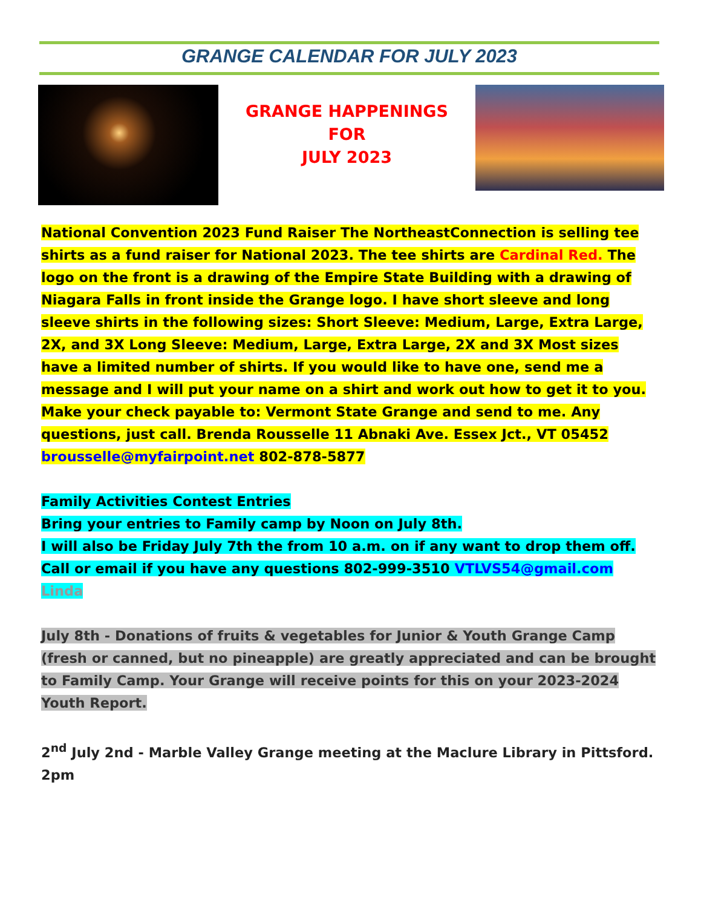GRANGE CALENDAR FOR JULY 2023
GRANGE HAPPENINGS
FOR
JULY 2023
National Convention 2023 Fund Raiser The NortheastConnection is selling tee shirts as a fund raiser for National 2023. The tee shirts are Cardinal Red. The logo on the front is a drawing of the Empire State Building with a drawing of Niagara Falls in front inside the Grange logo. I have short sleeve and long sleeve shirts in the following sizes: Short Sleeve: Medium, Large, Extra Large, 2X, and 3X Long Sleeve: Medium, Large, Extra Large, 2X and 3X Most sizes have a limited number of shirts. If you would like to have one, send me a message and I will put your name on a shirt and work out how to get it to you. Make your check payable to: Vermont State Grange and send to me. Any questions, just call. Brenda Rousselle 11 Abnaki Ave. Essex Jct., VT 05452 brousselle@myfairpoint.net 802-878-5877
Family Activities Contest Entries
Bring your entries to Family camp by Noon on July 8th.
I will also be Friday July 7th the from 10 a.m. on if any want to drop them off.
Call or email if you have any questions 802-999-3510 VTLVS54@gmail.com
Linda
July 8th - Donations of fruits & vegetables for Junior & Youth Grange Camp (fresh or canned, but no pineapple) are greatly appreciated and can be brought to Family Camp. Your Grange will receive points for this on your 2023-2024 Youth Report.
2<sup>nd</sup> July 2nd - Marble Valley Grange meeting at the Maclure Library in Pittsford. 2pm